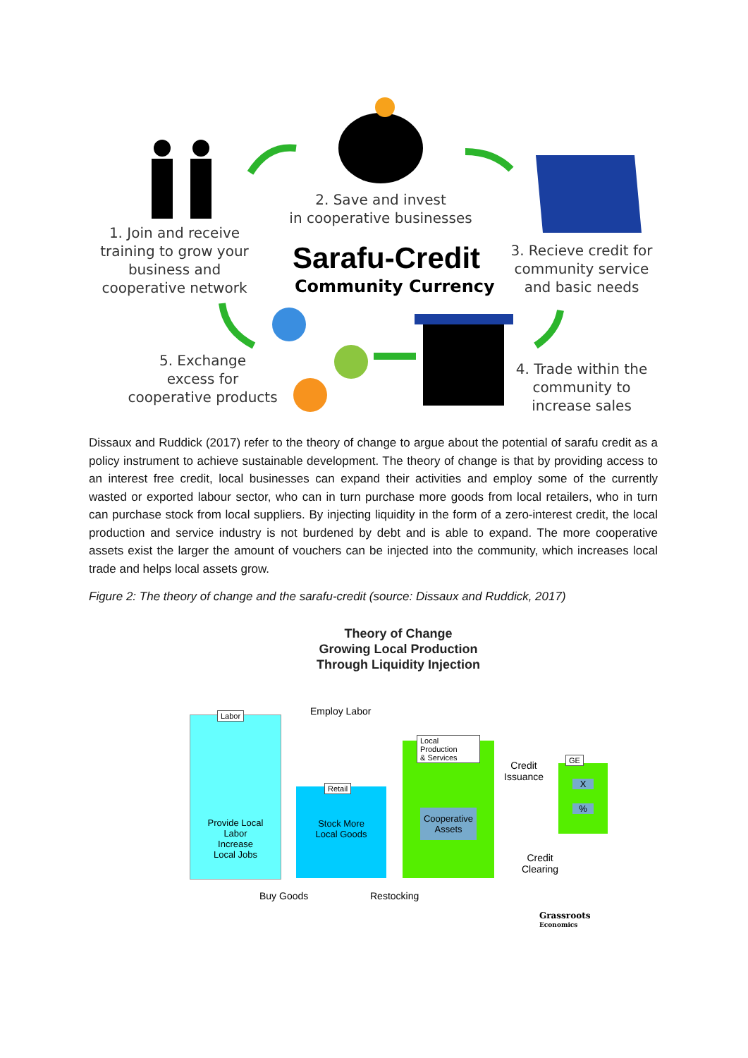2. Save and invest
in cooperative businesses
1. Join and receive
training to grow your
business and
cooperative network
Sarafu-Credit
Community Currency
3. Recieve credit for
community service
and basic needs
5. Exchange
excess for
cooperative products
4. Trade within the
community to
increase sales
Dissaux and Ruddick (2017) refer to the theory of change to argue about the potential of sarafu credit as a policy instrument to achieve sustainable development. The theory of change is that by providing access to an interest free credit, local businesses can expand their activities and employ some of the currently wasted or exported labour sector, who can in turn purchase more goods from local retailers, who in turn can purchase stock from local suppliers. By injecting liquidity in the form of a zero-interest credit, the local production and service industry is not burdened by debt and is able to expand. The more cooperative assets exist the larger the amount of vouchers can be injected into the community, which increases local trade and helps local assets grow.
Figure 2: The theory of change and the sarafu-credit (source: Dissaux and Ruddick, 2017)
Theory of Change
Growing Local Production
Through Liquidity Injection
Employ Labor
Labor
Provide Local
Labor
Increase
Local Jobs
Retail
Stock More
Local Goods
Local
Production
& Services
Cooperative
Assets
Credit
Issuance
GE
X
%
Credit
Clearing
Buy Goods Restocking
Grassroots
Economics